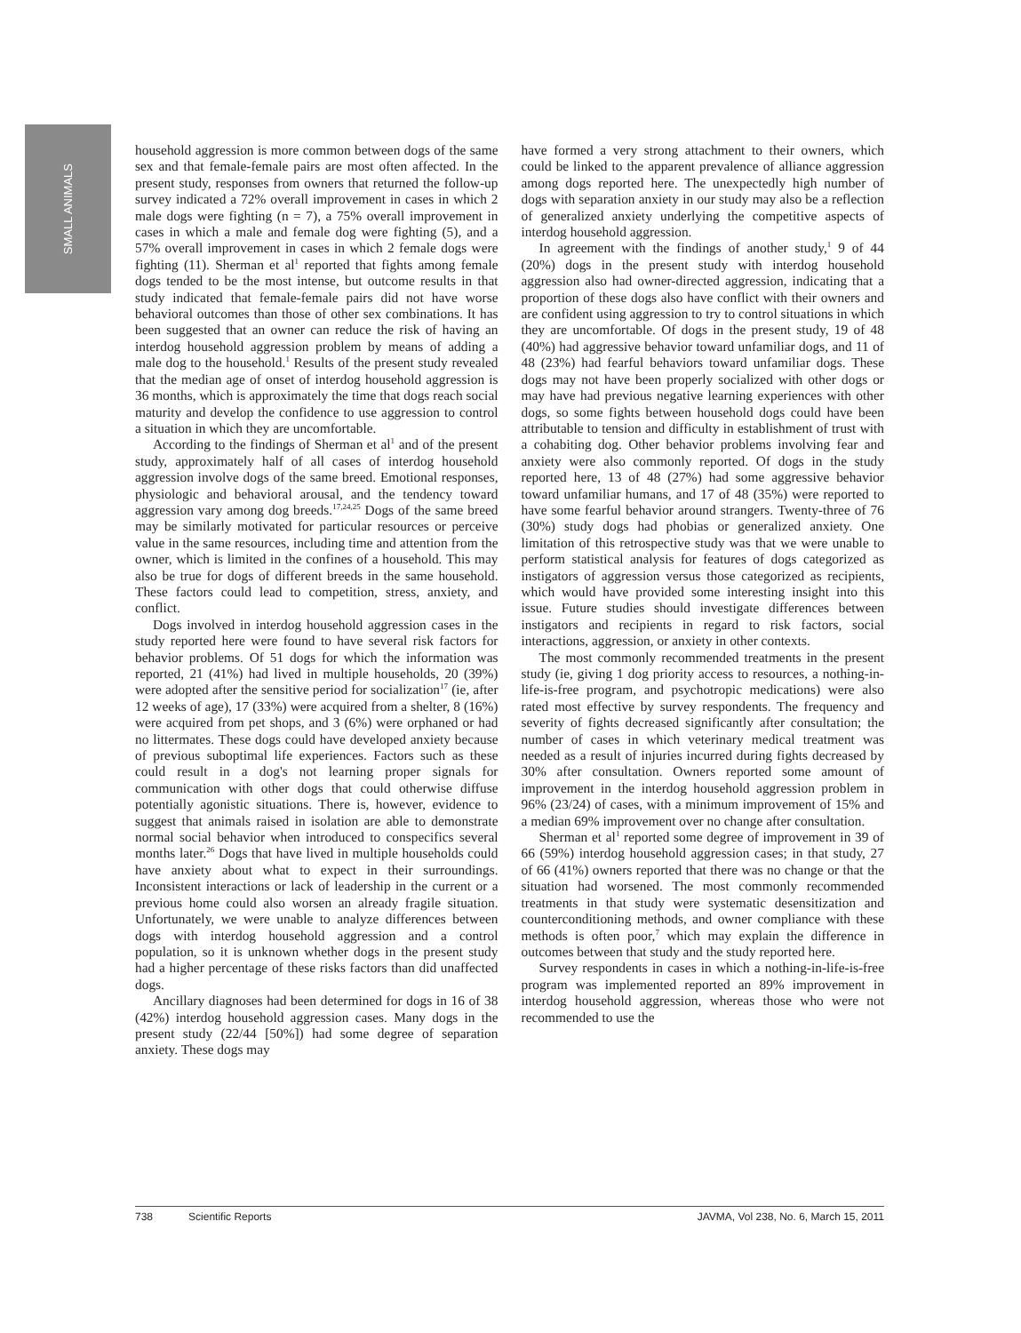SMALL ANIMALS
household aggression is more common between dogs of the same sex and that female-female pairs are most often affected. In the present study, responses from owners that returned the follow-up survey indicated a 72% overall improvement in cases in which 2 male dogs were fighting (n = 7), a 75% overall improvement in cases in which a male and female dog were fighting (5), and a 57% overall improvement in cases in which 2 female dogs were fighting (11). Sherman et al<sup>1</sup> reported that fights among female dogs tended to be the most intense, but outcome results in that study indicated that female-female pairs did not have worse behavioral outcomes than those of other sex combinations. It has been suggested that an owner can reduce the risk of having an interdog household aggression problem by means of adding a male dog to the household.<sup>1</sup> Results of the present study revealed that the median age of onset of interdog household aggression is 36 months, which is approximately the time that dogs reach social maturity and develop the confidence to use aggression to control a situation in which they are uncomfortable.
According to the findings of Sherman et al<sup>1</sup> and of the present study, approximately half of all cases of interdog household aggression involve dogs of the same breed. Emotional responses, physiologic and behavioral arousal, and the tendency toward aggression vary among dog breeds.<sup>17,24,25</sup> Dogs of the same breed may be similarly motivated for particular resources or perceive value in the same resources, including time and attention from the owner, which is limited in the confines of a household. This may also be true for dogs of different breeds in the same household. These factors could lead to competition, stress, anxiety, and conflict.
Dogs involved in interdog household aggression cases in the study reported here were found to have several risk factors for behavior problems. Of 51 dogs for which the information was reported, 21 (41%) had lived in multiple households, 20 (39%) were adopted after the sensitive period for socialization<sup>17</sup> (ie, after 12 weeks of age), 17 (33%) were acquired from a shelter, 8 (16%) were acquired from pet shops, and 3 (6%) were orphaned or had no littermates. These dogs could have developed anxiety because of previous suboptimal life experiences. Factors such as these could result in a dog's not learning proper signals for communication with other dogs that could otherwise diffuse potentially agonistic situations. There is, however, evidence to suggest that animals raised in isolation are able to demonstrate normal social behavior when introduced to conspecifics several months later.<sup>26</sup> Dogs that have lived in multiple households could have anxiety about what to expect in their surroundings. Inconsistent interactions or lack of leadership in the current or a previous home could also worsen an already fragile situation. Unfortunately, we were unable to analyze differences between dogs with interdog household aggression and a control population, so it is unknown whether dogs in the present study had a higher percentage of these risks factors than did unaffected dogs.
Ancillary diagnoses had been determined for dogs in 16 of 38 (42%) interdog household aggression cases. Many dogs in the present study (22/44 [50%]) had some degree of separation anxiety. These dogs may
have formed a very strong attachment to their owners, which could be linked to the apparent prevalence of alliance aggression among dogs reported here. The unexpectedly high number of dogs with separation anxiety in our study may also be a reflection of generalized anxiety underlying the competitive aspects of interdog household aggression.
In agreement with the findings of another study,<sup>1</sup> 9 of 44 (20%) dogs in the present study with interdog household aggression also had owner-directed aggression, indicating that a proportion of these dogs also have conflict with their owners and are confident using aggression to try to control situations in which they are uncomfortable. Of dogs in the present study, 19 of 48 (40%) had aggressive behavior toward unfamiliar dogs, and 11 of 48 (23%) had fearful behaviors toward unfamiliar dogs. These dogs may not have been properly socialized with other dogs or may have had previous negative learning experiences with other dogs, so some fights between household dogs could have been attributable to tension and difficulty in establishment of trust with a cohabiting dog. Other behavior problems involving fear and anxiety were also commonly reported. Of dogs in the study reported here, 13 of 48 (27%) had some aggressive behavior toward unfamiliar humans, and 17 of 48 (35%) were reported to have some fearful behavior around strangers. Twenty-three of 76 (30%) study dogs had phobias or generalized anxiety. One limitation of this retrospective study was that we were unable to perform statistical analysis for features of dogs categorized as instigators of aggression versus those categorized as recipients, which would have provided some interesting insight into this issue. Future studies should investigate differences between instigators and recipients in regard to risk factors, social interactions, aggression, or anxiety in other contexts.
The most commonly recommended treatments in the present study (ie, giving 1 dog priority access to resources, a nothing-in-life-is-free program, and psychotropic medications) were also rated most effective by survey respondents. The frequency and severity of fights decreased significantly after consultation; the number of cases in which veterinary medical treatment was needed as a result of injuries incurred during fights decreased by 30% after consultation. Owners reported some amount of improvement in the interdog household aggression problem in 96% (23/24) of cases, with a minimum improvement of 15% and a median 69% improvement over no change after consultation.
Sherman et al<sup>1</sup> reported some degree of improvement in 39 of 66 (59%) interdog household aggression cases; in that study, 27 of 66 (41%) owners reported that there was no change or that the situation had worsened. The most commonly recommended treatments in that study were systematic desensitization and counterconditioning methods, and owner compliance with these methods is often poor,<sup>7</sup> which may explain the difference in outcomes between that study and the study reported here.
Survey respondents in cases in which a nothing-in-life-is-free program was implemented reported an 89% improvement in interdog household aggression, whereas those who were not recommended to use the
738 Scientific Reports JAVMA, Vol 238, No. 6, March 15, 2011